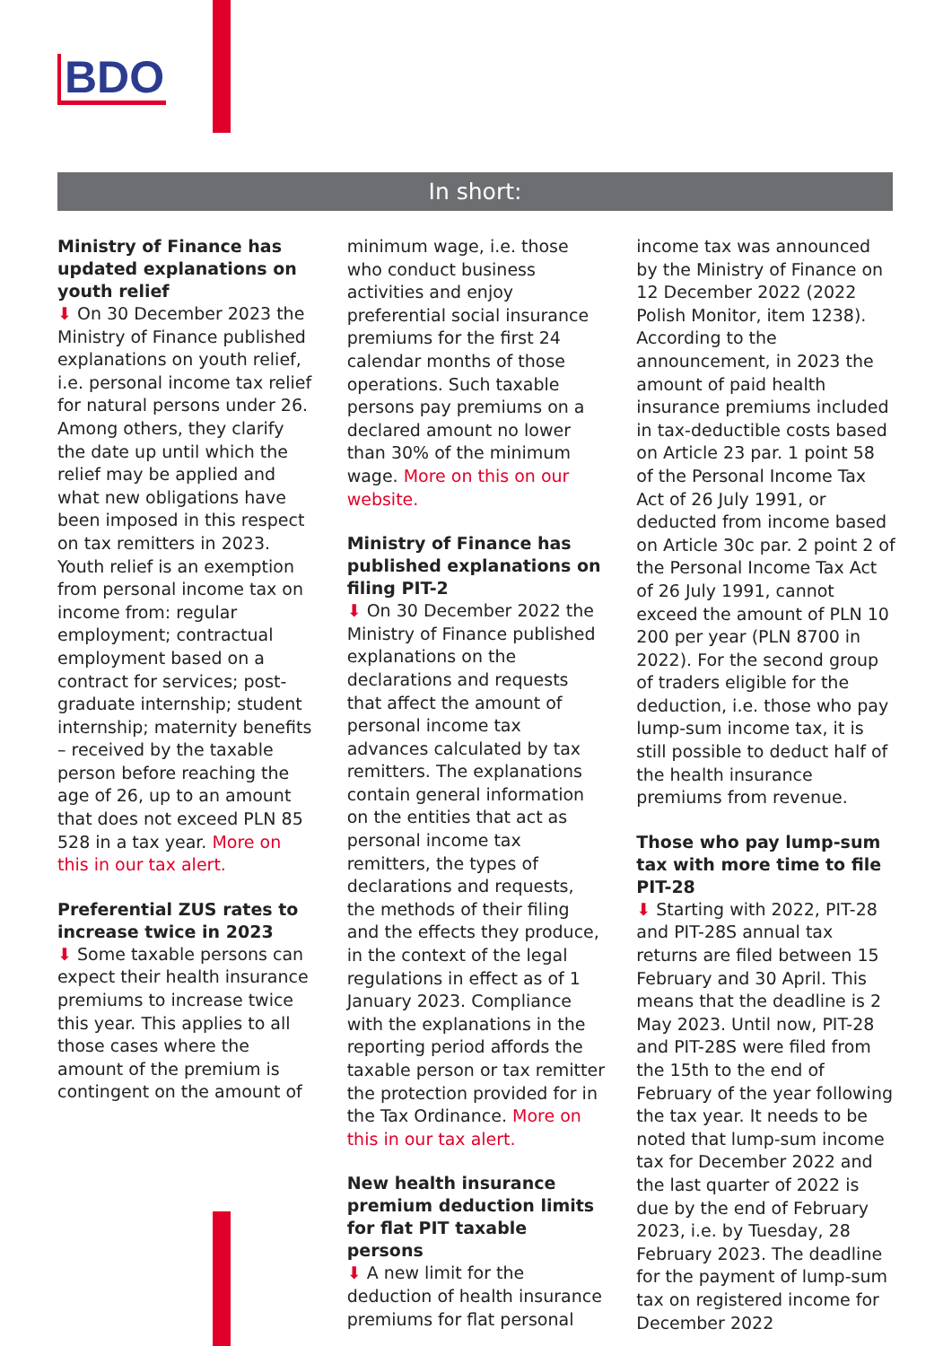BDO
In short:
Ministry of Finance has updated explanations on youth relief
⬇ On 30 December 2023 the Ministry of Finance published explanations on youth relief, i.e. personal income tax relief for natural persons under 26. Among others, they clarify the date up until which the relief may be applied and what new obligations have been imposed in this respect on tax remitters in 2023. Youth relief is an exemption from personal income tax on income from: regular employment; contractual employment based on a contract for services; post-graduate internship; student internship; maternity benefits – received by the taxable person before reaching the age of 26, up to an amount that does not exceed PLN 85 528 in a tax year. More on this in our tax alert.
Preferential ZUS rates to increase twice in 2023
⬇ Some taxable persons can expect their health insurance premiums to increase twice this year. This applies to all those cases where the amount of the premium is contingent on the amount of
minimum wage, i.e. those who conduct business activities and enjoy preferential social insurance premiums for the first 24 calendar months of those operations. Such taxable persons pay premiums on a declared amount no lower than 30% of the minimum wage. More on this on our website.
Ministry of Finance has published explanations on filing PIT-2
⬇ On 30 December 2022 the Ministry of Finance published explanations on the declarations and requests that affect the amount of personal income tax advances calculated by tax remitters. The explanations contain general information on the entities that act as personal income tax remitters, the types of declarations and requests, the methods of their filing and the effects they produce, in the context of the legal regulations in effect as of 1 January 2023. Compliance with the explanations in the reporting period affords the taxable person or tax remitter the protection provided for in the Tax Ordinance. More on this in our tax alert.
New health insurance premium deduction limits for flat PIT taxable persons
⬇ A new limit for the deduction of health insurance premiums for flat personal
income tax was announced by the Ministry of Finance on 12 December 2022 (2022 Polish Monitor, item 1238). According to the announcement, in 2023 the amount of paid health insurance premiums included in tax-deductible costs based on Article 23 par. 1 point 58 of the Personal Income Tax Act of 26 July 1991, or deducted from income based on Article 30c par. 2 point 2 of the Personal Income Tax Act of 26 July 1991, cannot exceed the amount of PLN 10 200 per year (PLN 8700 in 2022). For the second group of traders eligible for the deduction, i.e. those who pay lump-sum income tax, it is still possible to deduct half of the health insurance premiums from revenue.
Those who pay lump-sum tax with more time to file PIT-28
⬇ Starting with 2022, PIT-28 and PIT-28S annual tax returns are filed between 15 February and 30 April. This means that the deadline is 2 May 2023. Until now, PIT-28 and PIT-28S were filed from the 15th to the end of February of the year following the tax year. It needs to be noted that lump-sum income tax for December 2022 and the last quarter of 2022 is due by the end of February 2023, i.e. by Tuesday, 28 February 2023. The deadline for the payment of lump-sum tax on registered income for December 2022